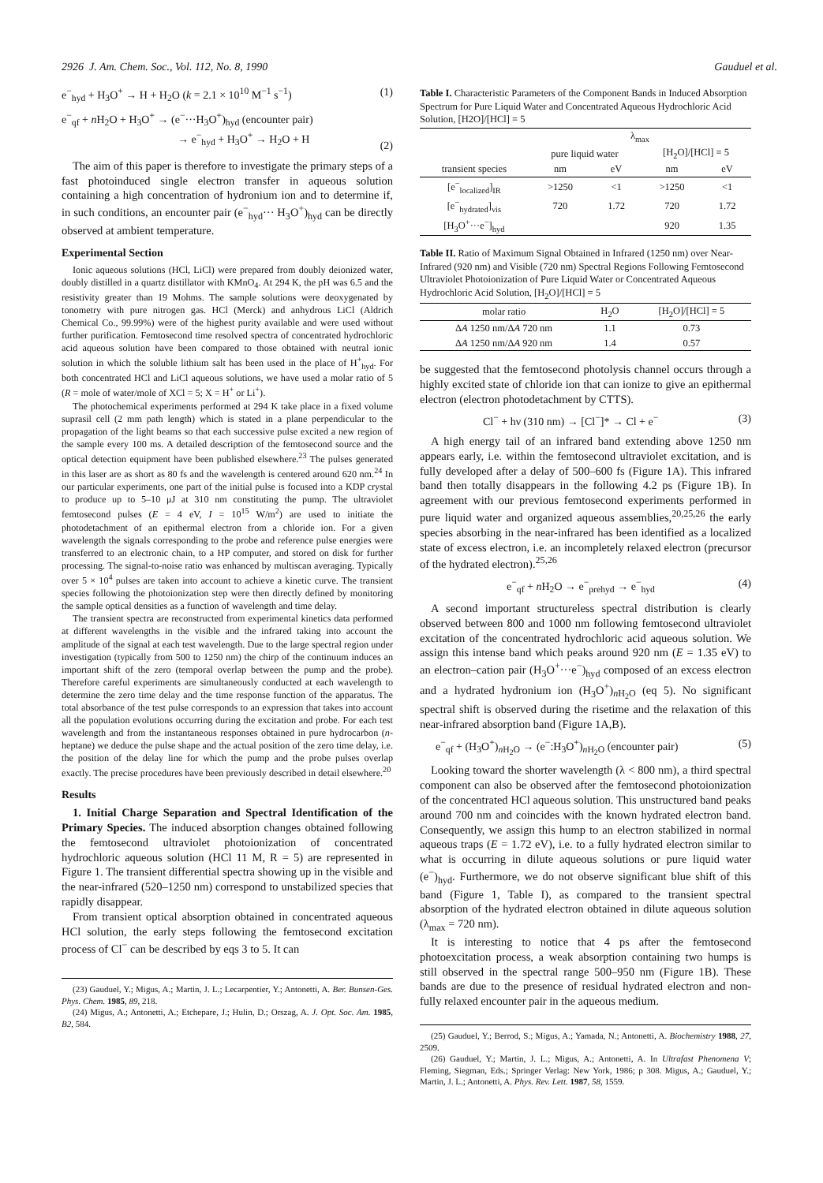2926 J. Am. Chem. Soc., Vol. 112, No. 8, 1990 Gauduel et al.
e<sup>−</sup><sub>hyd</sub> + H<sub>3</sub>O<sup>+</sup> → H + H<sub>2</sub>O (k = 2.1 × 10<sup>10</sup> M<sup>−1</sup> s<sup>−1</sup>) (1)
e<sup>−</sup><sub>qf</sub> + n H<sub>2</sub>O + H<sub>3</sub>O<sup>+</sup> → (e<sup>−</sup>···H<sub>3</sub>O<sup>+</sup>)<sub>hyd</sub> (encounter pair)
→ e<sup>−</sup><sub>hyd</sub> + H<sub>3</sub>O<sup>+</sup> → H<sub>2</sub>O + H
(2)
The aim of this paper is therefore to investigate the primary steps of a fast photoinduced single electron transfer in aqueous solution containing a high concentration of hydronium ion and to determine if, in such conditions, an encounter pair (e<sup>−</sup><sub>hyd</sub>··· H<sub>3</sub>O<sup>+</sup>)<sub>hyd</sub> can be directly observed at ambient temperature.
Experimental Section
Ionic aqueous solutions (HCl, LiCl) were prepared from doubly deionized water, doubly distilled in a quartz distillator with KMnO<sub>4</sub>. At 294 K, the pH was 6.5 and the resistivity greater than 19 Mohms. The sample solutions were deoxygenated by tonometry with pure nitrogen gas. HCl (Merck) and anhydrous LiCl (Aldrich Chemical Co., 99.99%) were of the highest purity available and were used without further purification. Femtosecond time resolved spectra of concentrated hydrochloric acid aqueous solution have been compared to those obtained with neutral ionic solution in which the soluble lithium salt has been used in the place of H<sup>+</sup><sub>hyd</sub>. For both concentrated HCl and LiCl aqueous solutions, we have used a molar ratio of 5 (R = mole of water/mole of XCl = 5; X = H<sup>+</sup> or Li<sup>+</sup>).
The photochemical experiments performed at 294 K take place in a fixed volume suprasil cell (2 mm path length) which is stated in a plane perpendicular to the propagation of the light beams so that each successive pulse excited a new region of the sample every 100 ms. A detailed description of the femtosecond source and the optical detection equipment have been published elsewhere.<sup>23</sup> The pulses generated in this laser are as short as 80 fs and the wavelength is centered around 620 nm.<sup>24</sup> In our particular experiments, one part of the initial pulse is focused into a KDP crystal to produce up to 5–10 μJ at 310 nm constituting the pump. The ultraviolet femtosecond pulses (E = 4 eV, I = 10<sup>15</sup> W/m<sup>2</sup>) are used to initiate the photodetachment of an epithermal electron from a chloride ion. For a given wavelength the signals corresponding to the probe and reference pulse energies were transferred to an electronic chain, to a HP computer, and stored on disk for further processing. The signal-to-noise ratio was enhanced by multiscan averaging. Typically over 5 × 10<sup>4</sup> pulses are taken into account to achieve a kinetic curve. The transient species following the photoionization step were then directly defined by monitoring the sample optical densities as a function of wavelength and time delay.
The transient spectra are reconstructed from experimental kinetics data performed at different wavelengths in the visible and the infrared taking into account the amplitude of the signal at each test wavelength. Due to the large spectral region under investigation (typically from 500 to 1250 nm) the chirp of the continuum induces an important shift of the zero (temporal overlap between the pump and the probe). Therefore careful experiments are simultaneously conducted at each wavelength to determine the zero time delay and the time response function of the apparatus. The total absorbance of the test pulse corresponds to an expression that takes into account all the population evolutions occurring during the excitation and probe. For each test wavelength and from the instantaneous responses obtained in pure hydrocarbon (n-heptane) we deduce the pulse shape and the actual position of the zero time delay, i.e. the position of the delay line for which the pump and the probe pulses overlap exactly. The precise procedures have been previously described in detail elsewhere.<sup>20</sup>
Results
1. Initial Charge Separation and Spectral Identification of the Primary Species. The induced absorption changes obtained following the femtosecond ultraviolet photoionization of concentrated hydrochloric aqueous solution (HCl 11 M, R = 5) are represented in Figure 1. The transient differential spectra showing up in the visible and the near-infrared (520–1250 nm) correspond to unstabilized species that rapidly disappear.
From transient optical absorption obtained in concentrated aqueous HCl solution, the early steps following the femtosecond excitation process of Cl<sup>−</sup> can be described by eqs 3 to 5. It can
(23) Gauduel, Y.; Migus, A.; Martin, J. L.; Lecarpentier, Y.; Antonetti, A. Ber. Bunsen-Ges. Phys. Chem. 1985, 89, 218.
(24) Migus, A.; Antonetti, A.; Etchepare, J.; Hulin, D.; Orszag, A. J. Opt. Soc. Am. 1985, B2, 584.
Table I. Characteristic Parameters of the Component Bands in Induced Absorption Spectrum for Pure Liquid Water and Concentrated Aqueous Hydrochloric Acid Solution, [H2O]/[HCl] = 5
| | λ<sub>max</sub> | | | |
| --- | --- | --- | --- | --- |
| | pure liquid water | | [H<sub>2</sub>O]/[HCl] = 5 | |
| transient species | nm | eV | nm | eV |
| [e<sup>−</sup><sub>localized</sub>]<sub>IR</sub> | >1250 | <1 | >1250 | <1 |
| [e<sup>−</sup><sub>hydrated</sub>]<sub>vis</sub> | 720 | 1.72 | 720 | 1.72 |
| [H<sub>3</sub>O<sup>+</sup>···e<sup>−</sup>]<sub>hyd</sub> | | | 920 | 1.35 |
Table II. Ratio of Maximum Signal Obtained in Infrared (1250 nm) over Near-Infrared (920 nm) and Visible (720 nm) Spectral Regions Following Femtosecond Ultraviolet Photoionization of Pure Liquid Water or Concentrated Aqueous Hydrochloric Acid Solution, [H<sub>2</sub>O]/[HCl] = 5
| molar ratio | H<sub>2</sub>O | [H<sub>2</sub>O]/[HCl] = 5 |
| --- | --- | --- |
| Δ A 1250 nm/Δ A 720 nm | 1.1 | 0.73 |
| Δ A 1250 nm/Δ A 920 nm | 1.4 | 0.57 |
be suggested that the femtosecond photolysis channel occurs through a highly excited state of chloride ion that can ionize to give an epithermal electron (electron photodetachment by CTTS).
Cl<sup>−</sup> + hν (310 nm) → [Cl<sup>−</sup>]* → Cl + e<sup>−</sup> (3)
A high energy tail of an infrared band extending above 1250 nm appears early, i.e. within the femtosecond ultraviolet excitation, and is fully developed after a delay of 500–600 fs (Figure 1A). This infrared band then totally disappears in the following 4.2 ps (Figure 1B). In agreement with our previous femtosecond experiments performed in pure liquid water and organized aqueous assemblies,<sup>20,25,26</sup> the early species absorbing in the near-infrared has been identified as a localized state of excess electron, i.e. an incompletely relaxed electron (precursor of the hydrated electron).<sup>25,26</sup>
e<sup>−</sup><sub>qf</sub> + n H<sub>2</sub>O → e<sup>−</sup><sub>prehyd</sub> → e<sup>−</sup><sub>hyd</sub> (4)
A second important structureless spectral distribution is clearly observed between 800 and 1000 nm following femtosecond ultraviolet excitation of the concentrated hydrochloric acid aqueous solution. We assign this intense band which peaks around 920 nm (E = 1.35 eV) to an electron–cation pair (H<sub>3</sub>O<sup>+</sup>···e<sup>−</sup>)<sub>hyd</sub> composed of an excess electron and a hydrated hydronium ion (H<sub>3</sub>O<sup>+</sup>)<sub>n H<sub>2</sub>O</sub> (eq 5). No significant spectral shift is observed during the risetime and the relaxation of this near-infrared absorption band (Figure 1A,B).
e<sup>−</sup><sub>qf</sub> + (H<sub>3</sub>O<sup>+</sup>)<sub>n H<sub>2</sub>O</sub> → (e<sup>−</sup>:H<sub>3</sub>O<sup>+</sup>)<sub>n H<sub>2</sub>O</sub> (encounter pair) (5)
Looking toward the shorter wavelength (λ < 800 nm), a third spectral component can also be observed after the femtosecond photoionization of the concentrated HCl aqueous solution. This unstructured band peaks around 700 nm and coincides with the known hydrated electron band. Consequently, we assign this hump to an electron stabilized in normal aqueous traps (E = 1.72 eV), i.e. to a fully hydrated electron similar to what is occurring in dilute aqueous solutions or pure liquid water (e<sup>−</sup>)<sub>hyd</sub>. Furthermore, we do not observe significant blue shift of this band (Figure 1, Table I), as compared to the transient spectral absorption of the hydrated electron obtained in dilute aqueous solution (λ<sub>max</sub> = 720 nm).
It is interesting to notice that 4 ps after the femtosecond photoexcitation process, a weak absorption containing two humps is still observed in the spectral range 500–950 nm (Figure 1B). These bands are due to the presence of residual hydrated electron and non-fully relaxed encounter pair in the aqueous medium.
(25) Gauduel, Y.; Berrod, S.; Migus, A.; Yamada, N.; Antonetti, A. Biochemistry 1988, 27, 2509.
(26) Gauduel, Y.; Martin, J. L.; Migus, A.; Antonetti, A. In Ultrafast Phenomena V; Fleming, Siegman, Eds.; Springer Verlag: New York, 1986; p 308. Migus, A.; Gauduel, Y.; Martin, J. L.; Antonetti, A. Phys. Rev. Lett. 1987, 58, 1559.